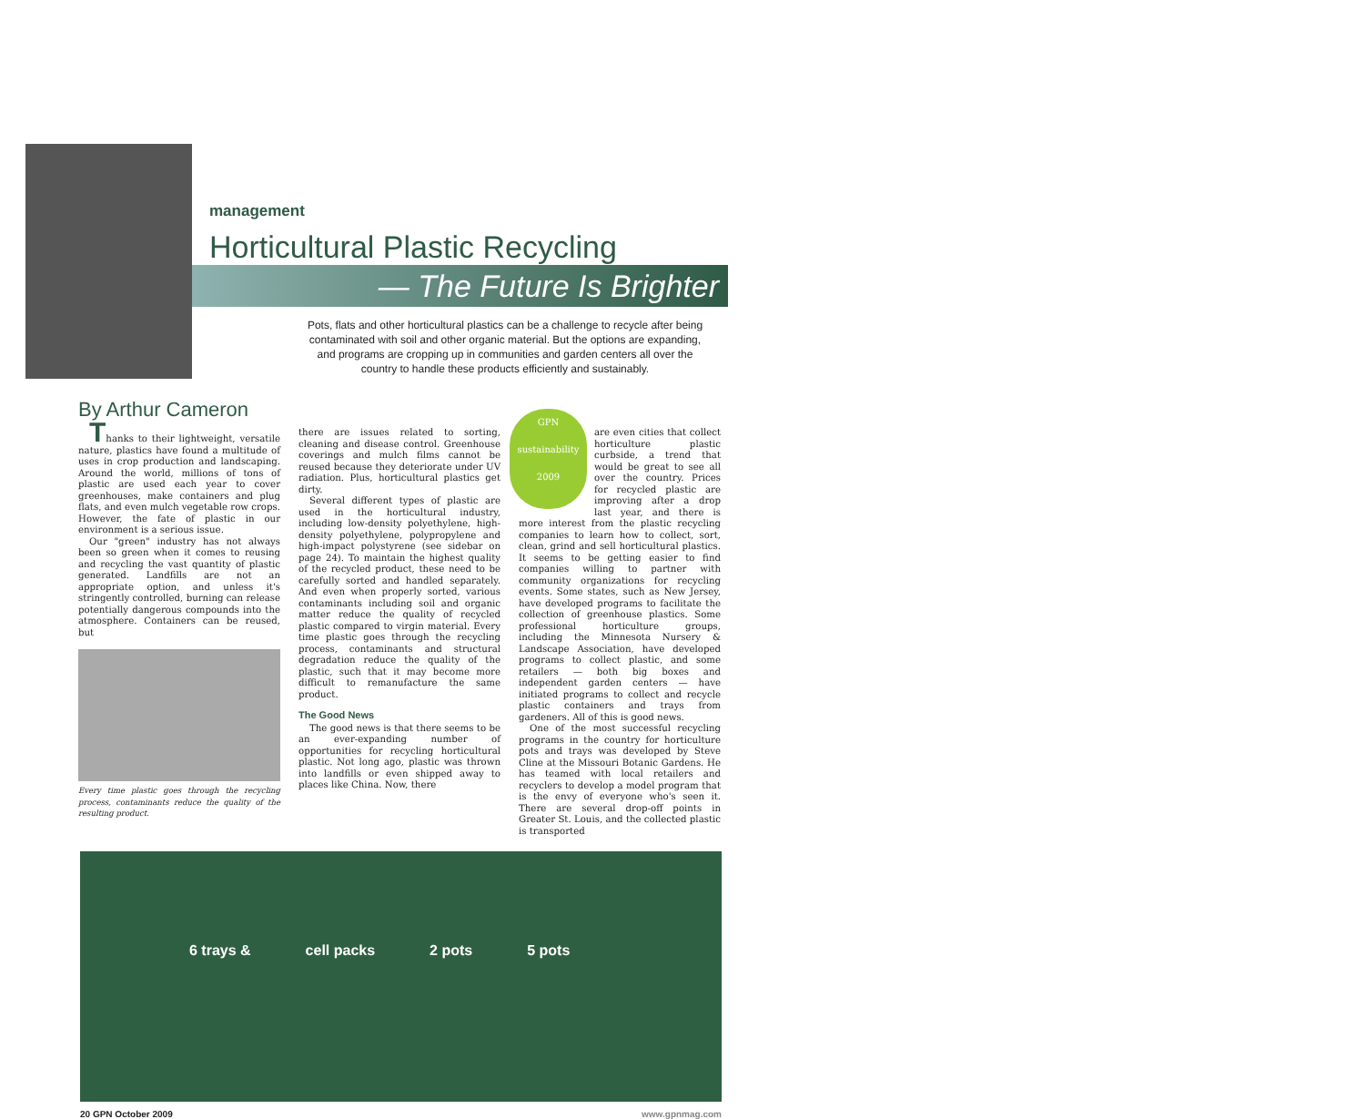management
Horticultural Plastic Recycling
— The Future Is Brighter
Pots, flats and other horticultural plastics can be a challenge to recycle after being contaminated with soil and other organic material. But the options are expanding, and programs are cropping up in communities and garden centers all over the country to handle these products efficiently and sustainably.
By Arthur Cameron
Thanks to their lightweight, versatile nature, plastics have found a multitude of uses in crop production and landscaping. Around the world, millions of tons of plastic are used each year to cover greenhouses, make containers and plug flats, and even mulch vegetable row crops. However, the fate of plastic in our environment is a serious issue.
Our "green" industry has not always been so green when it comes to reusing and recycling the vast quantity of plastic generated. Landfills are not an appropriate option, and unless it's stringently controlled, burning can release potentially dangerous compounds into the atmosphere. Containers can be reused, but
Every time plastic goes through the recycling process, contaminants reduce the quality of the resulting product.
there are issues related to sorting, cleaning and disease control. Greenhouse coverings and mulch films cannot be reused because they deteriorate under UV radiation. Plus, horticultural plastics get dirty.
Several different types of plastic are used in the horticultural industry, including low-density polyethylene, high-density polyethylene, polypropylene and high-impact polystyrene (see sidebar on page 24). To maintain the highest quality of the recycled product, these need to be carefully sorted and handled separately. And even when properly sorted, various contaminants including soil and organic matter reduce the quality of recycled plastic compared to virgin material. Every time plastic goes through the recycling process, contaminants and structural degradation reduce the quality of the plastic, such that it may become more difficult to remanufacture the same product.
The Good News
The good news is that there seems to be an ever-expanding number of opportunities for recycling horticultural plastic. Not long ago, plastic was thrown into landfills or even shipped away to places like China. Now, there
GPN
sustainability
2009
are even cities that collect horticulture plastic curbside, a trend that would be great to see all over the country. Prices for recycled plastic are improving after a drop last year, and there is more interest from the plastic recycling companies to learn how to collect, sort, clean, grind and sell horticultural plastics. It seems to be getting easier to find companies willing to partner with community organizations for recycling events. Some states, such as New Jersey, have developed programs to facilitate the collection of greenhouse plastics. Some professional horticulture groups, including the Minnesota Nursery & Landscape Association, have developed programs to collect plastic, and some retailers — both big boxes and independent garden centers — have initiated programs to collect and recycle plastic containers and trays from gardeners. All of this is good news.
One of the most successful recycling programs in the country for horticulture pots and trays was developed by Steve Cline at the Missouri Botanic Gardens. He has teamed with local retailers and recyclers to develop a model program that is the envy of everyone who's seen it. There are several drop-off points in Greater St. Louis, and the collected plastic is transported
6 trays & cell packs 2 pots 5 pots
20 GPN October 2009 www.gpnmag.com